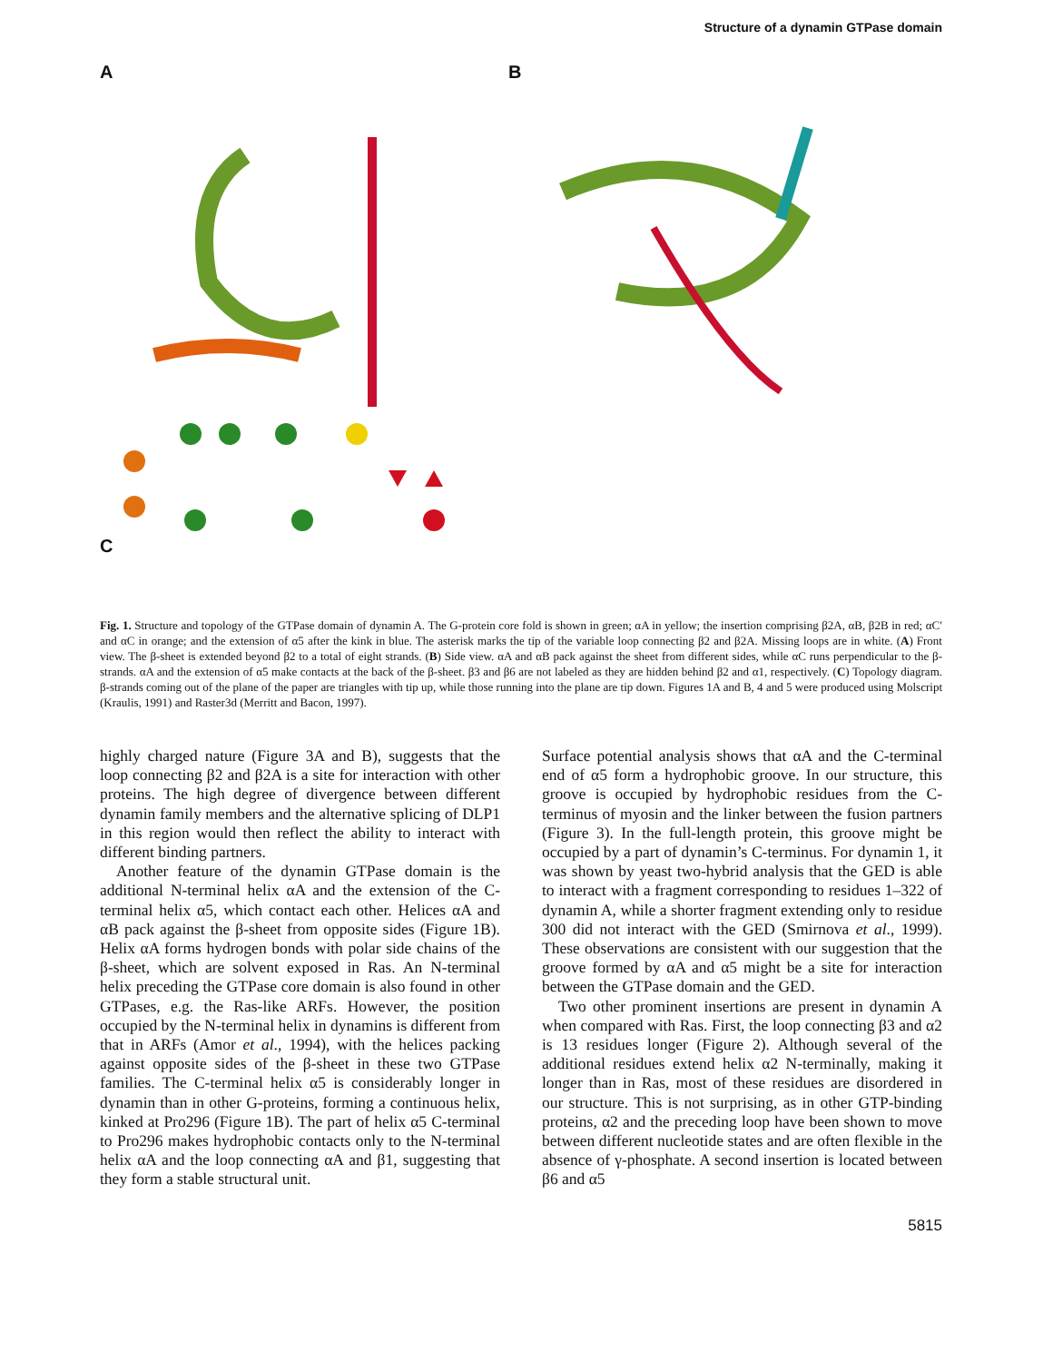Structure of a dynamin GTPase domain
A B
C
Fig. 1. Structure and topology of the GTPase domain of dynamin A. The G-protein core fold is shown in green; αA in yellow; the insertion comprising β2A, αB, β2B in red; αC′ and αC in orange; and the extension of α5 after the kink in blue. The asterisk marks the tip of the variable loop connecting β2 and β2A. Missing loops are in white. (A) Front view. The β-sheet is extended beyond β2 to a total of eight strands. (B) Side view. αA and αB pack against the sheet from different sides, while αC runs perpendicular to the β-strands. αA and the extension of α5 make contacts at the back of the β-sheet. β3 and β6 are not labeled as they are hidden behind β2 and α1, respectively. (C) Topology diagram. β-strands coming out of the plane of the paper are triangles with tip up, while those running into the plane are tip down. Figures 1A and B, 4 and 5 were produced using Molscript (Kraulis, 1991) and Raster3d (Merritt and Bacon, 1997).
highly charged nature (Figure 3A and B), suggests that the loop connecting β2 and β2A is a site for interaction with other proteins. The high degree of divergence between different dynamin family members and the alternative splicing of DLP1 in this region would then reflect the ability to interact with different binding partners.
Another feature of the dynamin GTPase domain is the additional N-terminal helix αA and the extension of the C-terminal helix α5, which contact each other. Helices αA and αB pack against the β-sheet from opposite sides (Figure 1B). Helix αA forms hydrogen bonds with polar side chains of the β-sheet, which are solvent exposed in Ras. An N-terminal helix preceding the GTPase core domain is also found in other GTPases, e.g. the Ras-like ARFs. However, the position occupied by the N-terminal helix in dynamins is different from that in ARFs (Amor et al., 1994), with the helices packing against opposite sides of the β-sheet in these two GTPase families. The C-terminal helix α5 is considerably longer in dynamin than in other G-proteins, forming a continuous helix, kinked at Pro296 (Figure 1B). The part of helix α5 C-terminal to Pro296 makes hydrophobic contacts only to the N-terminal helix αA and the loop connecting αA and β1, suggesting that they form a stable structural unit.
Surface potential analysis shows that αA and the C-terminal end of α5 form a hydrophobic groove. In our structure, this groove is occupied by hydrophobic residues from the C-terminus of myosin and the linker between the fusion partners (Figure 3). In the full-length protein, this groove might be occupied by a part of dynamin’s C-terminus. For dynamin 1, it was shown by yeast two-hybrid analysis that the GED is able to interact with a fragment corresponding to residues 1–322 of dynamin A, while a shorter fragment extending only to residue 300 did not interact with the GED (Smirnova et al., 1999). These observations are consistent with our suggestion that the groove formed by αA and α5 might be a site for interaction between the GTPase domain and the GED.
Two other prominent insertions are present in dynamin A when compared with Ras. First, the loop connecting β3 and α2 is 13 residues longer (Figure 2). Although several of the additional residues extend helix α2 N-terminally, making it longer than in Ras, most of these residues are disordered in our structure. This is not surprising, as in other GTP-binding proteins, α2 and the preceding loop have been shown to move between different nucleotide states and are often flexible in the absence of γ-phosphate. A second insertion is located between β6 and α5
5815